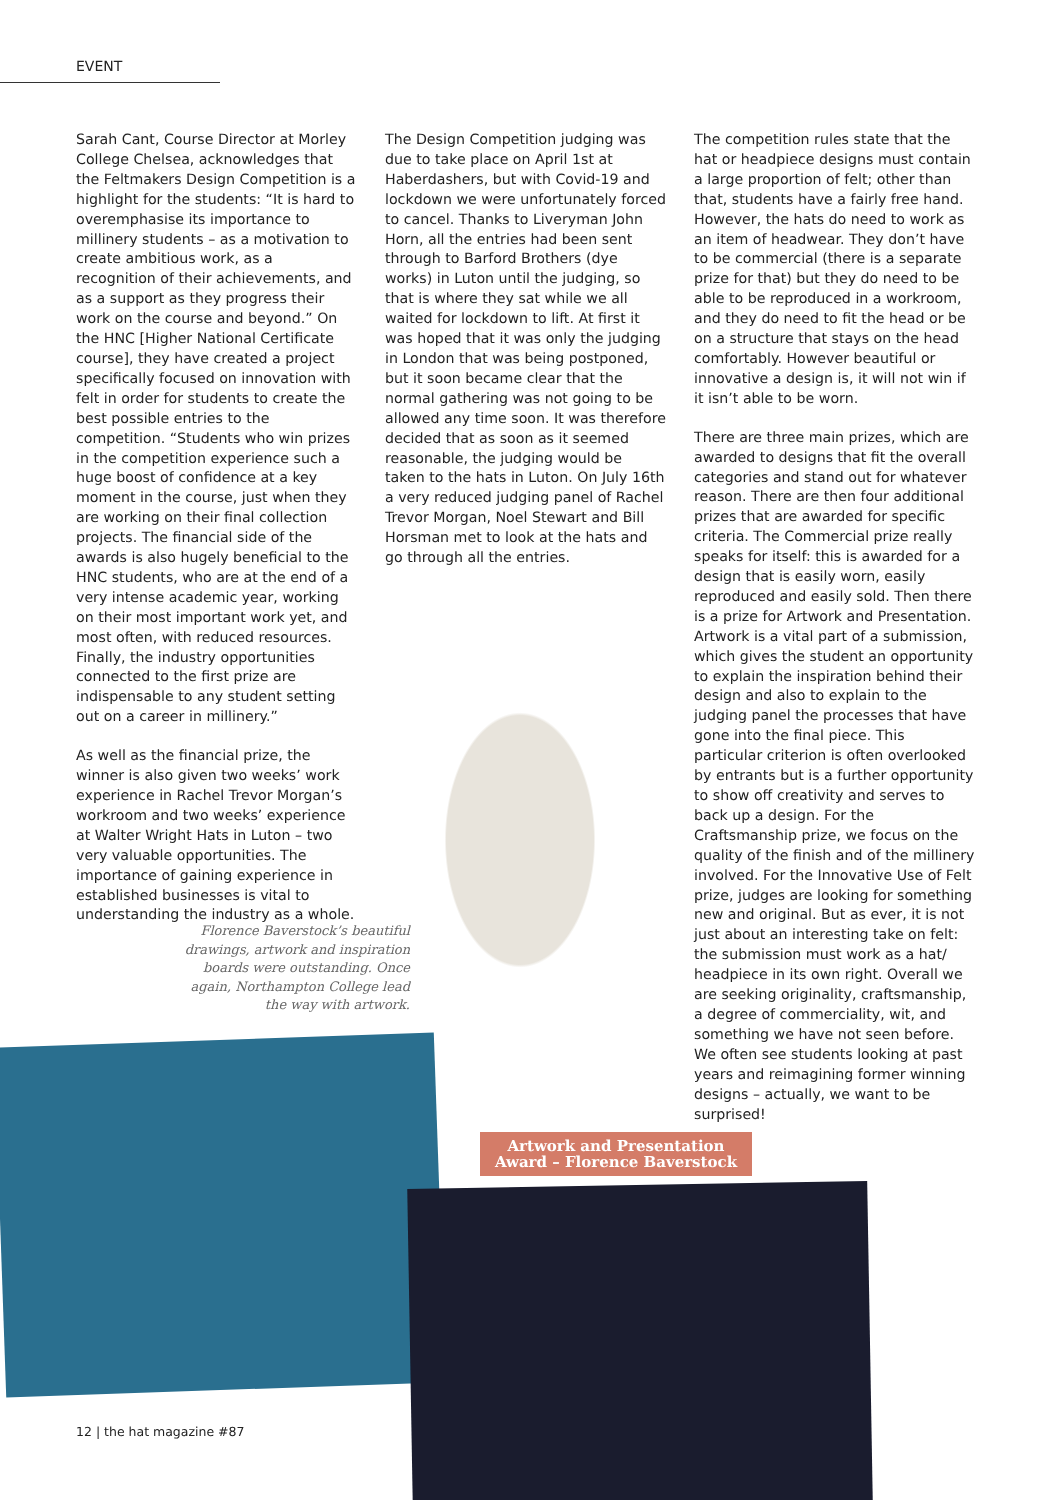EVENT
Sarah Cant, Course Director at Morley College Chelsea, acknowledges that the Feltmakers Design Competition is a highlight for the students: “It is hard to overemphasise its importance to millinery students – as a motivation to create ambitious work, as a recognition of their achievements, and as a support as they progress their work on the course and beyond.” On the HNC [Higher National Certificate course], they have created a project specifically focused on innovation with felt in order for students to create the best possible entries to the competition. “Students who win prizes in the competition experience such a huge boost of confidence at a key moment in the course, just when they are working on their final collection projects. The financial side of the awards is also hugely beneficial to the HNC students, who are at the end of a very intense academic year, working on their most important work yet, and most often, with reduced resources. Finally, the industry opportunities connected to the first prize are indispensable to any student setting out on a career in millinery.”
As well as the financial prize, the winner is also given two weeks’ work experience in Rachel Trevor Morgan’s workroom and two weeks’ experience at Walter Wright Hats in Luton – two very valuable opportunities. The importance of gaining experience in established businesses is vital to understanding the industry as a whole.
The Design Competition judging was due to take place on April 1st at Haberdashers, but with Covid-19 and lockdown we were unfortunately forced to cancel. Thanks to Liveryman John Horn, all the entries had been sent through to Barford Brothers (dye works) in Luton until the judging, so that is where they sat while we all waited for lockdown to lift. At first it was hoped that it was only the judging in London that was being postponed, but it soon became clear that the normal gathering was not going to be allowed any time soon. It was therefore decided that as soon as it seemed reasonable, the judging would be taken to the hats in Luton. On July 16th a very reduced judging panel of Rachel Trevor Morgan, Noel Stewart and Bill Horsman met to look at the hats and go through all the entries.
The competition rules state that the hat or headpiece designs must contain a large proportion of felt; other than that, students have a fairly free hand. However, the hats do need to work as an item of headwear. They don’t have to be commercial (there is a separate prize for that) but they do need to be able to be reproduced in a workroom, and they do need to fit the head or be on a structure that stays on the head comfortably. However beautiful or innovative a design is, it will not win if it isn’t able to be worn.
There are three main prizes, which are awarded to designs that fit the overall categories and stand out for whatever reason. There are then four additional prizes that are awarded for specific criteria. The Commercial prize really speaks for itself: this is awarded for a design that is easily worn, easily reproduced and easily sold. Then there is a prize for Artwork and Presentation. Artwork is a vital part of a submission, which gives the student an opportunity to explain the inspiration behind their design and also to explain to the judging panel the processes that have gone into the final piece. This particular criterion is often overlooked by entrants but is a further opportunity to show off creativity and serves to back up a design. For the Craftsmanship prize, we focus on the quality of the finish and of the millinery involved. For the Innovative Use of Felt prize, judges are looking for something new and original. But as ever, it is not just about an interesting take on felt: the submission must work as a hat/ headpiece in its own right. Overall we are seeking originality, craftsmanship, a degree of commerciality, wit, and something we have not seen before. We often see students looking at past years and reimagining former winning designs – actually, we want to be surprised!
Florence Baverstock’s beautiful drawings, artwork and inspiration boards were outstanding. Once again, Northampton College lead the way with artwork.
Artwork and Presentation Award – Florence Baverstock
12 | the hat magazine #87